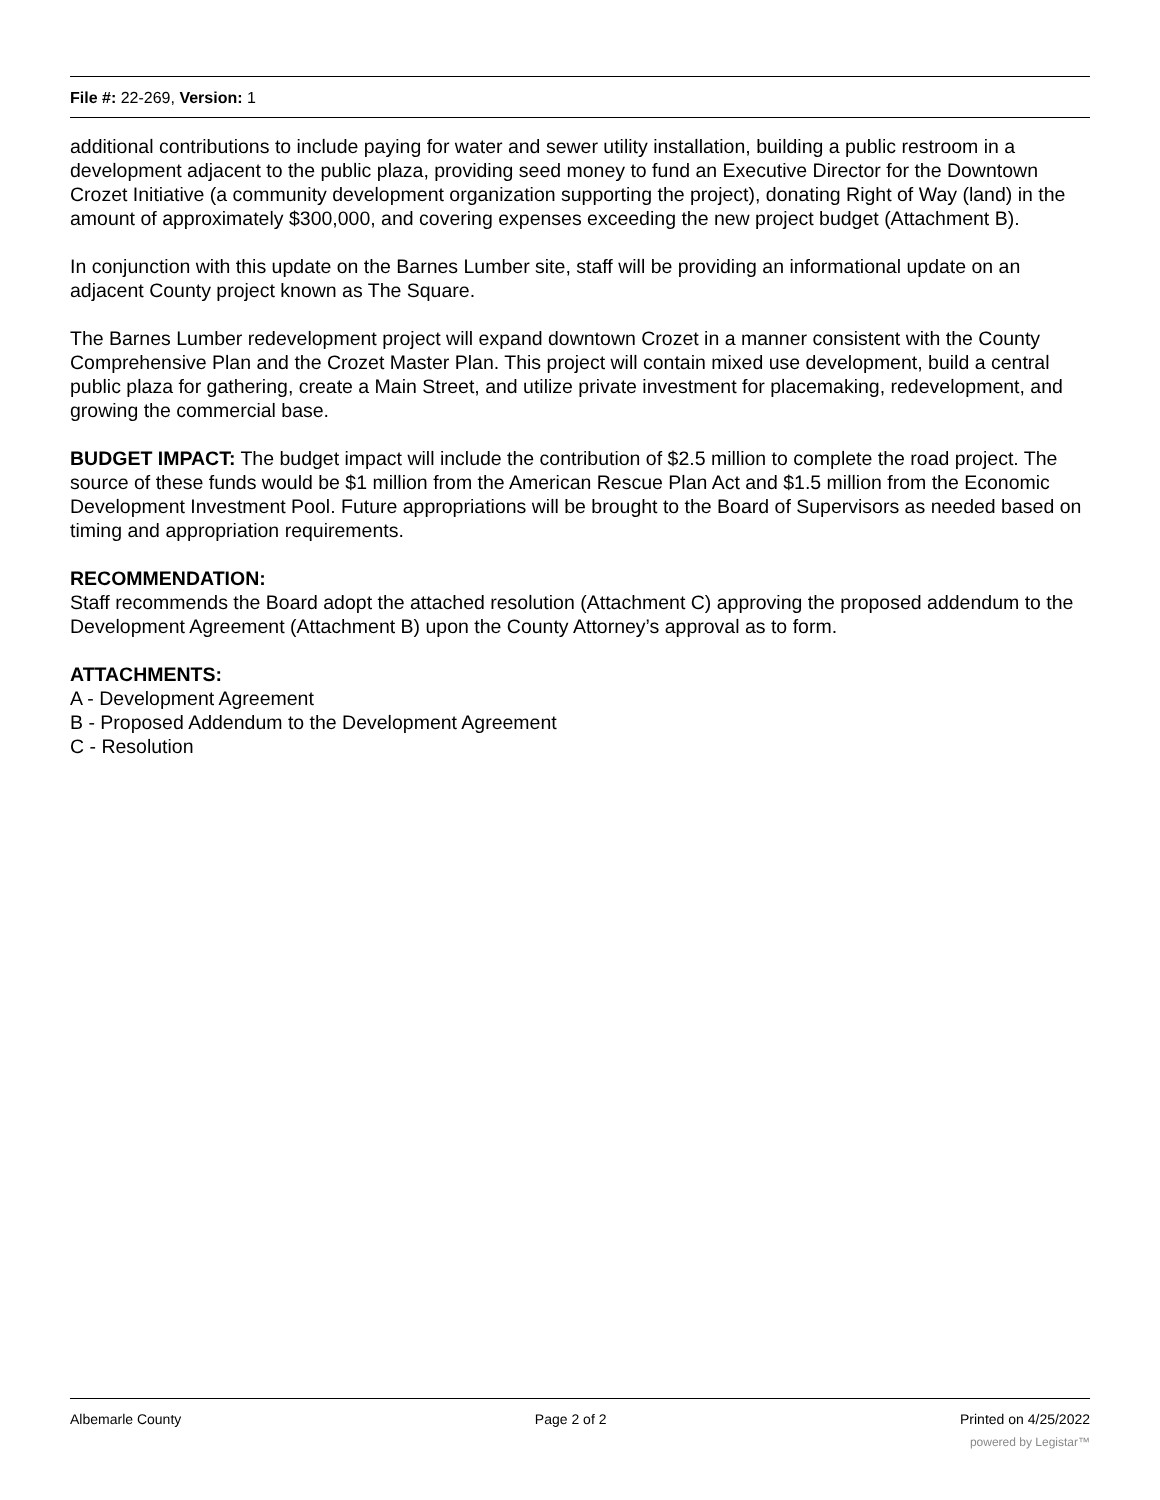File #: 22-269, Version: 1
additional contributions to include paying for water and sewer utility installation, building a public restroom in a development adjacent to the public plaza, providing seed money to fund an Executive Director for the Downtown Crozet Initiative (a community development organization supporting the project), donating Right of Way (land) in the amount of approximately $300,000, and covering expenses exceeding the new project budget (Attachment B).
In conjunction with this update on the Barnes Lumber site, staff will be providing an informational update on an adjacent County project known as The Square.
The Barnes Lumber redevelopment project will expand downtown Crozet in a manner consistent with the County Comprehensive Plan and the Crozet Master Plan. This project will contain mixed use development, build a central public plaza for gathering, create a Main Street, and utilize private investment for placemaking, redevelopment, and growing the commercial base.
BUDGET IMPACT: The budget impact will include the contribution of $2.5 million to complete the road project. The source of these funds would be $1 million from the American Rescue Plan Act and $1.5 million from the Economic Development Investment Pool. Future appropriations will be brought to the Board of Supervisors as needed based on timing and appropriation requirements.
RECOMMENDATION:
Staff recommends the Board adopt the attached resolution (Attachment C) approving the proposed addendum to the Development Agreement (Attachment B) upon the County Attorney’s approval as to form.
ATTACHMENTS:
A - Development Agreement
B - Proposed Addendum to the Development Agreement
C - Resolution
Albemarle County Page 2 of 2 Printed on 4/25/2022
powered by Legistar™